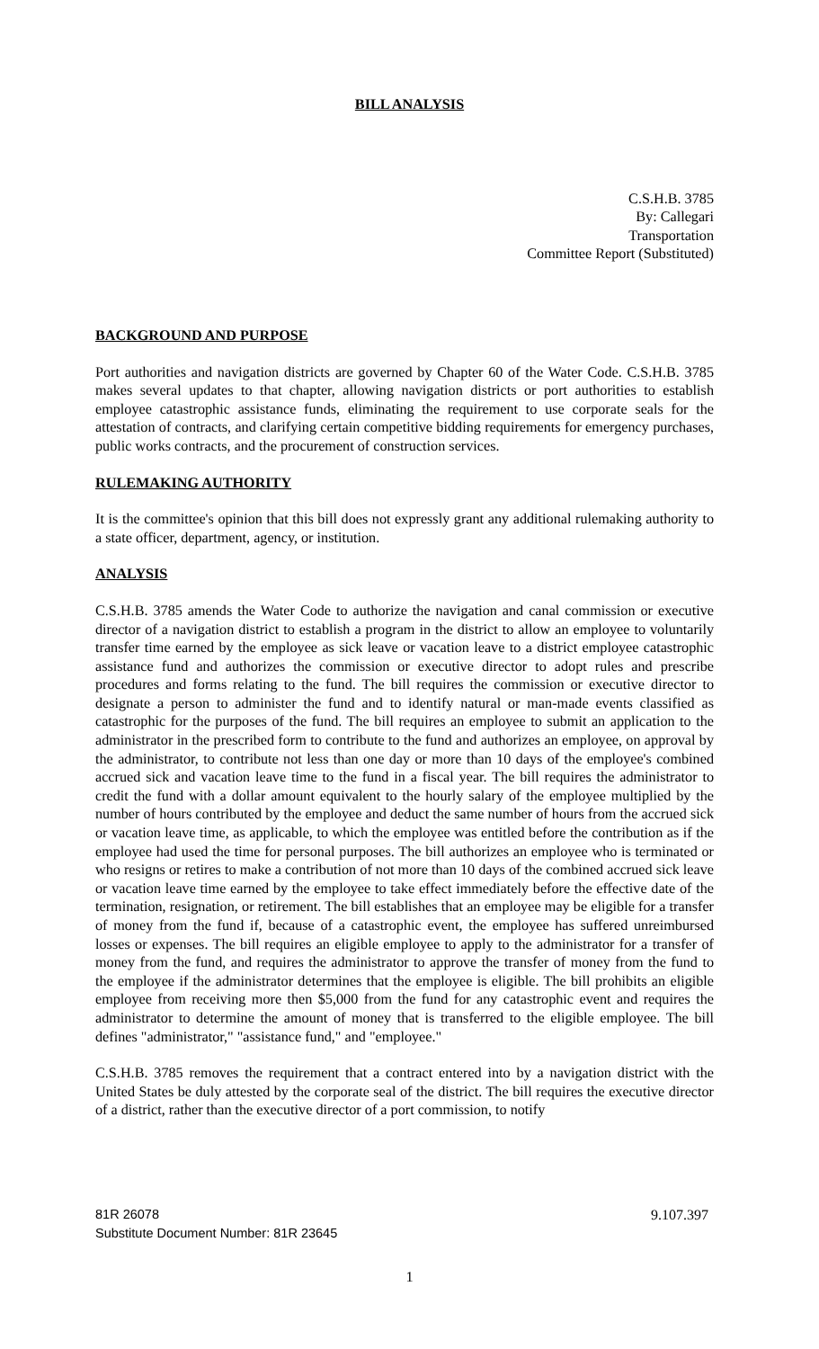BILL ANALYSIS
C.S.H.B. 3785
By: Callegari
Transportation
Committee Report (Substituted)
BACKGROUND AND PURPOSE
Port authorities and navigation districts are governed by Chapter 60 of the Water Code. C.S.H.B. 3785 makes several updates to that chapter, allowing navigation districts or port authorities to establish employee catastrophic assistance funds, eliminating the requirement to use corporate seals for the attestation of contracts, and clarifying certain competitive bidding requirements for emergency purchases, public works contracts, and the procurement of construction services.
RULEMAKING AUTHORITY
It is the committee's opinion that this bill does not expressly grant any additional rulemaking authority to a state officer, department, agency, or institution.
ANALYSIS
C.S.H.B. 3785 amends the Water Code to authorize the navigation and canal commission or executive director of a navigation district to establish a program in the district to allow an employee to voluntarily transfer time earned by the employee as sick leave or vacation leave to a district employee catastrophic assistance fund and authorizes the commission or executive director to adopt rules and prescribe procedures and forms relating to the fund. The bill requires the commission or executive director to designate a person to administer the fund and to identify natural or man-made events classified as catastrophic for the purposes of the fund. The bill requires an employee to submit an application to the administrator in the prescribed form to contribute to the fund and authorizes an employee, on approval by the administrator, to contribute not less than one day or more than 10 days of the employee's combined accrued sick and vacation leave time to the fund in a fiscal year. The bill requires the administrator to credit the fund with a dollar amount equivalent to the hourly salary of the employee multiplied by the number of hours contributed by the employee and deduct the same number of hours from the accrued sick or vacation leave time, as applicable, to which the employee was entitled before the contribution as if the employee had used the time for personal purposes. The bill authorizes an employee who is terminated or who resigns or retires to make a contribution of not more than 10 days of the combined accrued sick leave or vacation leave time earned by the employee to take effect immediately before the effective date of the termination, resignation, or retirement. The bill establishes that an employee may be eligible for a transfer of money from the fund if, because of a catastrophic event, the employee has suffered unreimbursed losses or expenses. The bill requires an eligible employee to apply to the administrator for a transfer of money from the fund, and requires the administrator to approve the transfer of money from the fund to the employee if the administrator determines that the employee is eligible. The bill prohibits an eligible employee from receiving more then $5,000 from the fund for any catastrophic event and requires the administrator to determine the amount of money that is transferred to the eligible employee. The bill defines "administrator," "assistance fund," and "employee."
C.S.H.B. 3785 removes the requirement that a contract entered into by a navigation district with the United States be duly attested by the corporate seal of the district. The bill requires the executive director of a district, rather than the executive director of a port commission, to notify
9.107.397 81R 26078
Substitute Document Number: 81R 23645
1